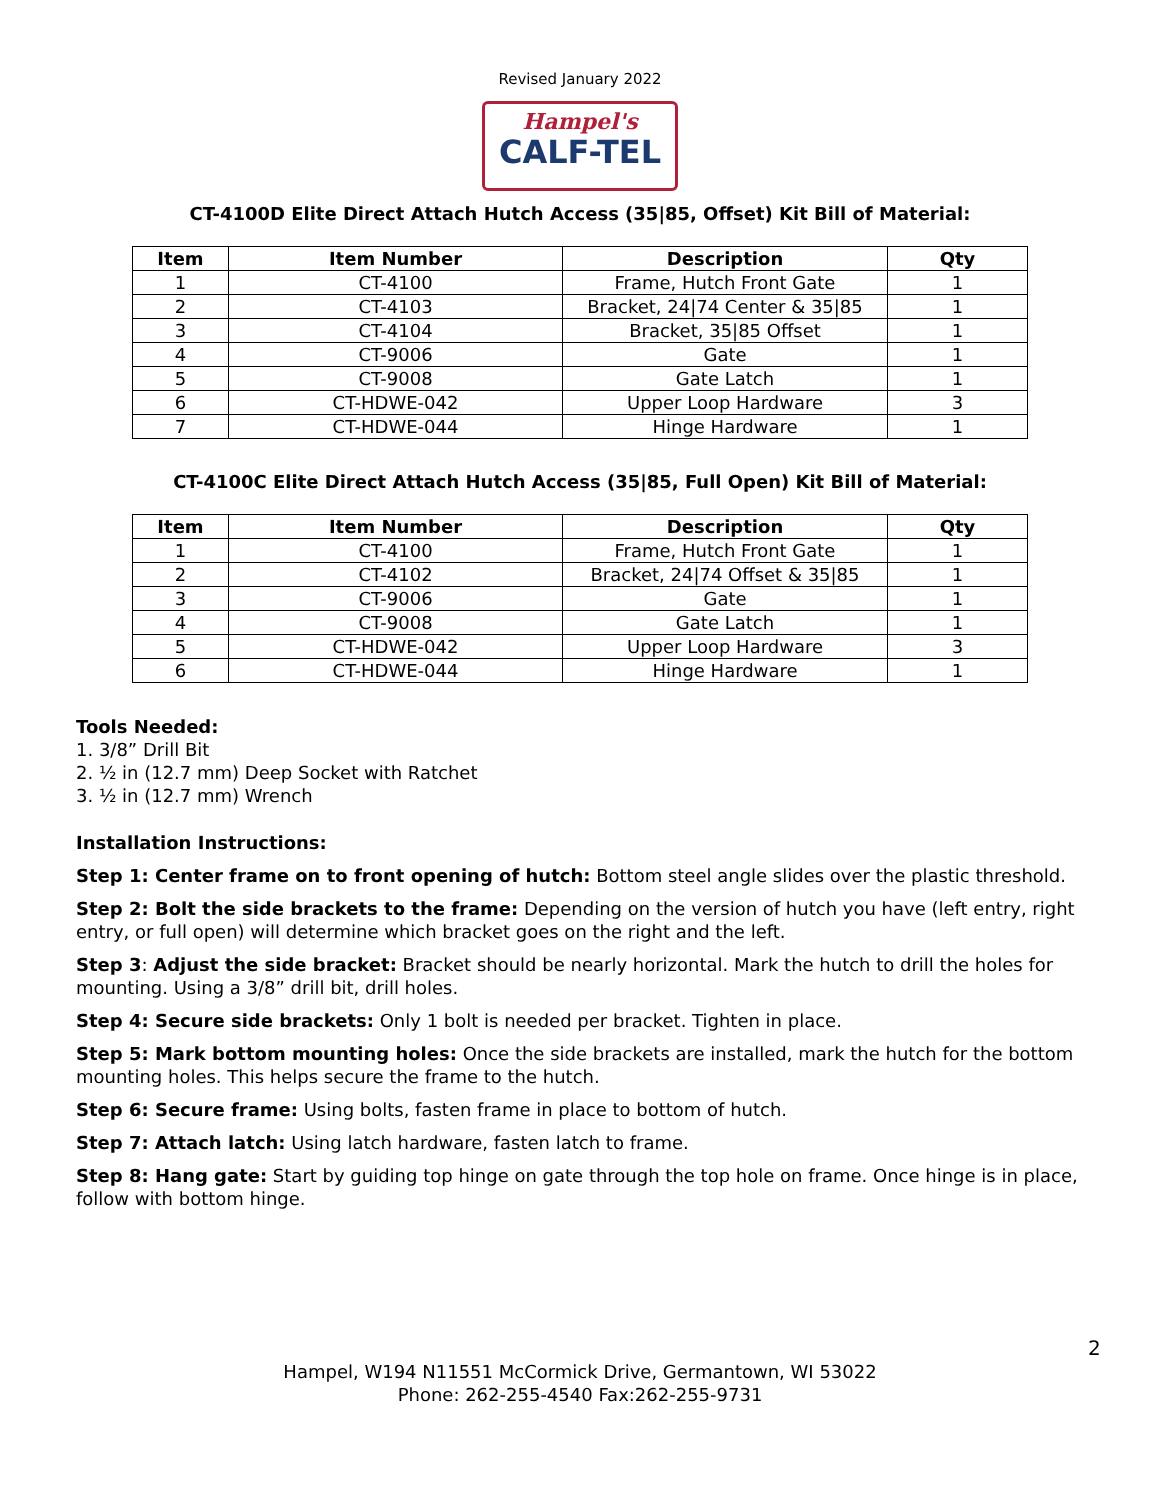Revised January 2022
Hampel's
CALF-TEL
CT-4100D Elite Direct Attach Hutch Access (35|85, Offset) Kit Bill of Material:
| Item | Item Number | Description | Qty |
| --- | --- | --- | --- |
| 1 | CT-4100 | Frame, Hutch Front Gate | 1 |
| 2 | CT-4103 | Bracket, 24/74 Center & 35/85 | 1 |
| 3 | CT-4104 | Bracket, 35/85 Offset | 1 |
| 4 | CT-9006 | Gate | 1 |
| 5 | CT-9008 | Gate Latch | 1 |
| 6 | CT-HDWE-042 | Upper Loop Hardware | 3 |
| 7 | CT-HDWE-044 | Hinge Hardware | 1 |
CT-4100C Elite Direct Attach Hutch Access (35|85, Full Open) Kit Bill of Material:
| Item | Item Number | Description | Qty |
| --- | --- | --- | --- |
| 1 | CT-4100 | Frame, Hutch Front Gate | 1 |
| 2 | CT-4102 | Bracket, 24/74 Offset & 35/85 | 1 |
| 3 | CT-9006 | Gate | 1 |
| 4 | CT-9008 | Gate Latch | 1 |
| 5 | CT-HDWE-042 | Upper Loop Hardware | 3 |
| 6 | CT-HDWE-044 | Hinge Hardware | 1 |
Tools Needed:
1. 3/8” Drill Bit
2. ½ in (12.7 mm) Deep Socket with Ratchet
3. ½ in (12.7 mm) Wrench
Installation Instructions:
Step 1: Center frame on to front opening of hutch: Bottom steel angle slides over the plastic threshold.
Step 2: Bolt the side brackets to the frame: Depending on the version of hutch you have (left entry, right entry, or full open) will determine which bracket goes on the right and the left.
Step 3: Adjust the side bracket: Bracket should be nearly horizontal. Mark the hutch to drill the holes for mounting. Using a 3/8” drill bit, drill holes.
Step 4: Secure side brackets: Only 1 bolt is needed per bracket. Tighten in place.
Step 5: Mark bottom mounting holes: Once the side brackets are installed, mark the hutch for the bottom mounting holes. This helps secure the frame to the hutch.
Step 6: Secure frame: Using bolts, fasten frame in place to bottom of hutch.
Step 7: Attach latch: Using latch hardware, fasten latch to frame.
Step 8: Hang gate: Start by guiding top hinge on gate through the top hole on frame. Once hinge is in place, follow with bottom hinge.
2
Hampel, W194 N11551 McCormick Drive, Germantown, WI 53022
Phone: 262-255-4540 Fax:262-255-9731